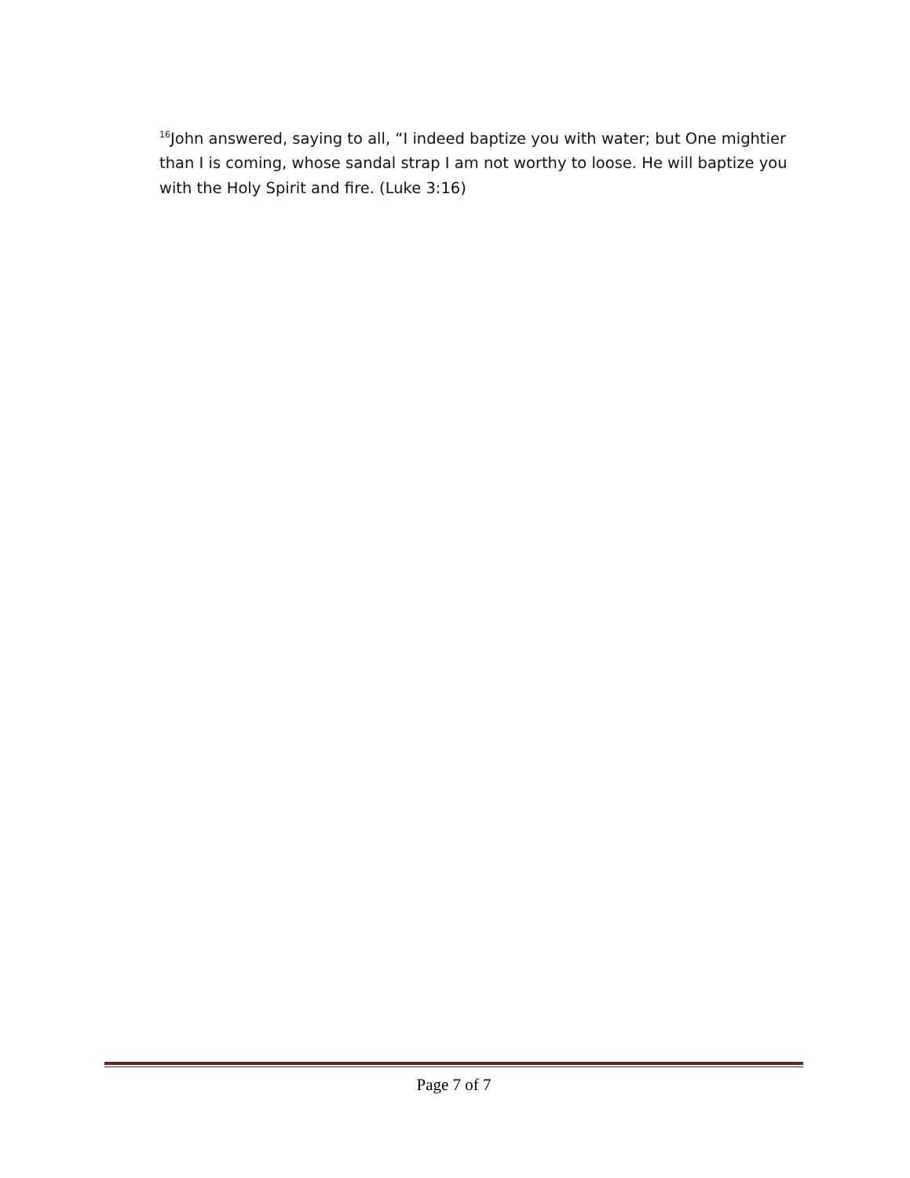<sup>16</sup> John answered, saying to all, “I indeed baptize you with water; but One mightier than I is coming, whose sandal strap I am not worthy to loose. He will baptize you with the Holy Spirit and fire. (Luke 3:16)
Page 7 of 7